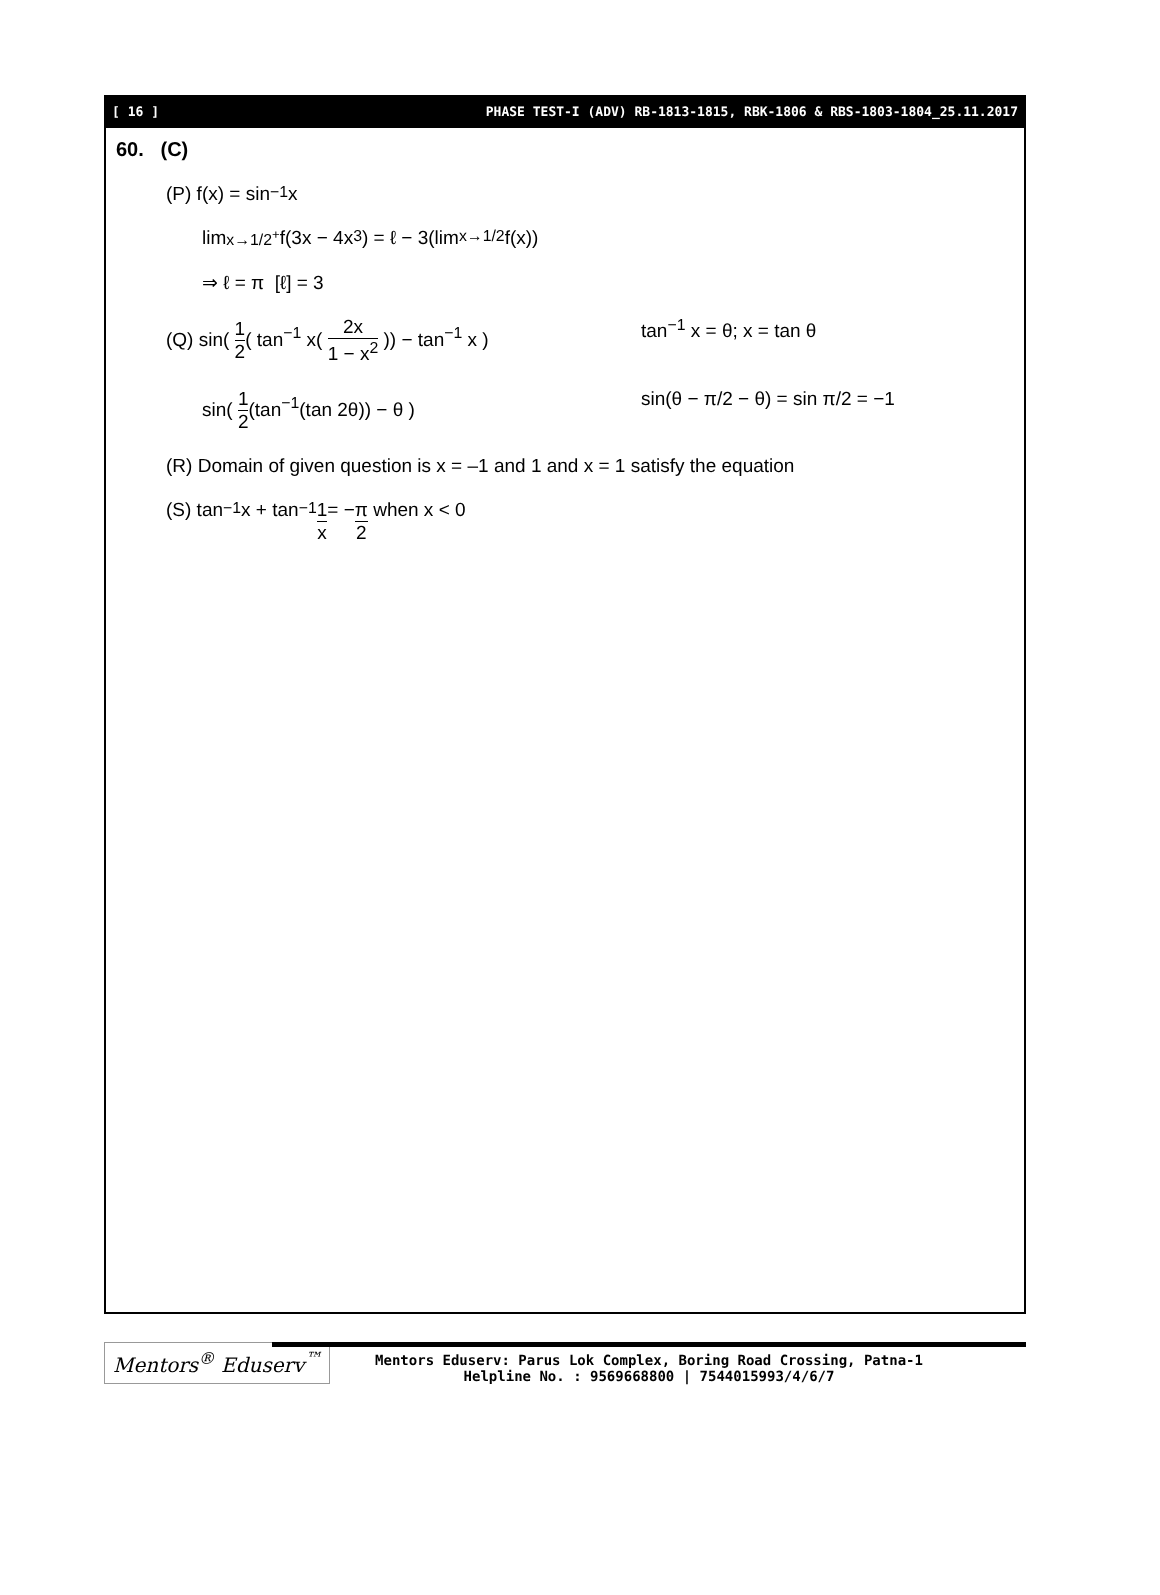[ 16 ] PHASE TEST-I (ADV) RB-1813-1815, RBK-1806 & RBS-1803-1804_25.11.2017
60. (C)
(P) f(x) = sin<sup>−1</sup> x
lim<sub>x→1/2<sup>+</sup></sub> f(3x − 4x<sup>3</sup>) = ℓ − 3(lim<sub>x→1/2</sub> f(x))
⇒ ℓ = π [ℓ] = 3
(Q) sin( 1 2( tan<sup>−1</sup> x( 2x 1 − x<sup>2</sup> )) − tan<sup>−1</sup> x )
tan<sup>−1</sup> x = θ; x = tan θ
sin( 1 2(tan<sup>−1</sup>(tan 2θ)) − θ ) sin(θ − π/2 − θ) = sin π/2 = −1
(R) Domain of given question is x = –1 and 1 and x = 1 satisfy the equation
(S) tan<sup>−1</sup>x + tan<sup>−1</sup> 1 x = − π 2 when x < 0
Mentors<sup>®</sup> Eduserv<sup>™</sup>
Mentors Eduserv: Parus Lok Complex, Boring Road Crossing, Patna-1
Helpline No. : 9569668800 | 7544015993/4/6/7